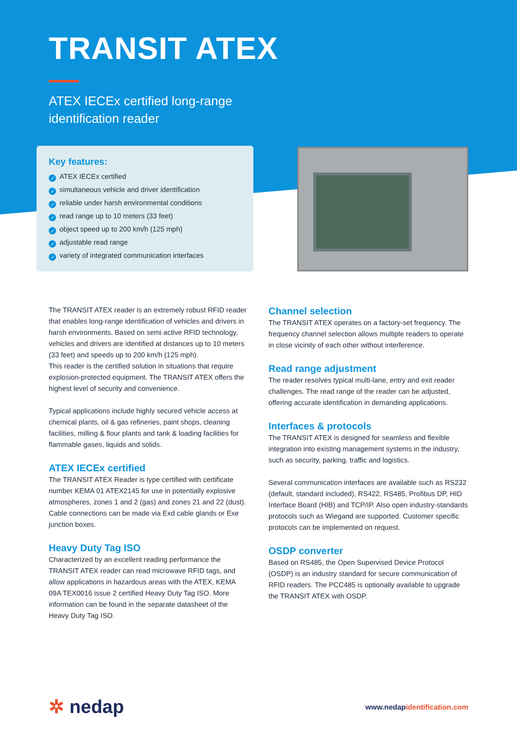TRANSIT ATEX
ATEX IECEx certified long-range
identification reader
Key features:
✓ ATEX IECEx certified
✓ simultaneous vehicle and driver identification
✓ reliable under harsh environmental conditions
✓ read range up to 10 meters (33 feet)
✓ object speed up to 200 km/h (125 mph)
✓ adjustable read range
✓ variety of integrated communication interfaces
The TRANSIT ATEX reader is an extremely robust RFID reader that enables long-range identification of vehicles and drivers in harsh environments. Based on semi active RFID technology, vehicles and drivers are identified at distances up to 10 meters (33 feet) and speeds up to 200 km/h (125 mph).
This reader is the certified solution in situations that require explosion-protected equipment. The TRANSIT ATEX offers the highest level of security and convenience.
Typical applications include highly secured vehicle access at chemical plants, oil & gas refineries, paint shops, cleaning facilities, milling & flour plants and tank & loading facilities for flammable gases, liquids and solids.
ATEX IECEx certified
The TRANSIT ATEX Reader is type certified with certificate number KEMA 01 ATEX2145 for use in potentially explosive atmospheres, zones 1 and 2 (gas) and zones 21 and 22 (dust). Cable connections can be made via Exd cable glands or Exe junction boxes.
Heavy Duty Tag ISO
Characterized by an excellent reading performance the TRANSIT ATEX reader can read microwave RFID tags, and allow applications in hazardous areas with the ATEX, KEMA 09A TEX0016 issue 2 certified Heavy Duty Tag ISO. More information can be found in the separate datasheet of the Heavy Duty Tag ISO.
Channel selection
The TRANSIT ATEX operates on a factory-set frequency. The frequency channel selection allows multiple readers to operate in close vicinity of each other without interference.
Read range adjustment
The reader resolves typical multi-lane, entry and exit reader challenges. The read range of the reader can be adjusted, offering accurate identification in demanding applications.
Interfaces & protocols
The TRANSIT ATEX is designed for seamless and flexible integration into existing management systems in the industry, such as security, parking, traffic and logistics.
Several communication interfaces are available such as RS232 (default, standard included), RS422, RS485, Profibus DP, HID Interface Board (HIB) and TCP/IP. Also open industry-standards protocols such as Wiegand are supported. Customer specific protocols can be implemented on request.
OSDP converter
Based on RS485, the Open Supervised Device Protocol (OSDP) is an industry standard for secure communication of RFID readers. The PCC485 is optionally available to upgrade the TRANSIT ATEX with OSDP.
✲ nedap
www.nedapidentification.com